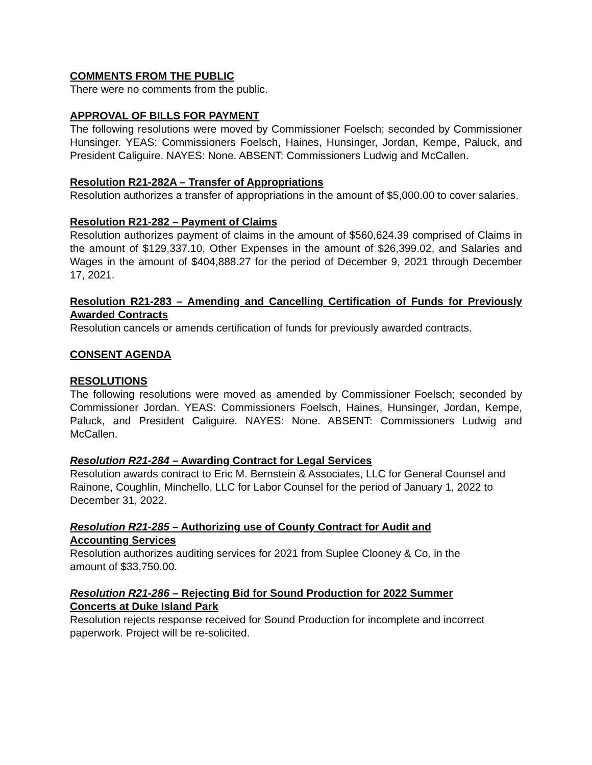COMMENTS FROM THE PUBLIC
There were no comments from the public.
APPROVAL OF BILLS FOR PAYMENT
The following resolutions were moved by Commissioner Foelsch; seconded by Commissioner Hunsinger. YEAS: Commissioners Foelsch, Haines, Hunsinger, Jordan, Kempe, Paluck, and President Caliguire. NAYES: None. ABSENT: Commissioners Ludwig and McCallen.
Resolution R21-282A – Transfer of Appropriations
Resolution authorizes a transfer of appropriations in the amount of $5,000.00 to cover salaries.
Resolution R21-282 – Payment of Claims
Resolution authorizes payment of claims in the amount of $560,624.39 comprised of Claims in the amount of $129,337.10, Other Expenses in the amount of $26,399.02, and Salaries and Wages in the amount of $404,888.27 for the period of December 9, 2021 through December 17, 2021.
Resolution R21-283 – Amending and Cancelling Certification of Funds for Previously Awarded Contracts
Resolution cancels or amends certification of funds for previously awarded contracts.
CONSENT AGENDA
RESOLUTIONS
The following resolutions were moved as amended by Commissioner Foelsch; seconded by Commissioner Jordan. YEAS: Commissioners Foelsch, Haines, Hunsinger, Jordan, Kempe, Paluck, and President Caliguire. NAYES: None. ABSENT: Commissioners Ludwig and McCallen.
Resolution R21-284 – Awarding Contract for Legal Services
Resolution awards contract to Eric M. Bernstein & Associates, LLC for General Counsel and Rainone, Coughlin, Minchello, LLC for Labor Counsel for the period of January 1, 2022 to December 31, 2022.
Resolution R21-285 – Authorizing use of County Contract for Audit and
Accounting Services
Resolution authorizes auditing services for 2021 from Suplee Clooney & Co. in the
amount of $33,750.00.
Resolution R21-286 – Rejecting Bid for Sound Production for 2022 Summer
Concerts at Duke Island Park
Resolution rejects response received for Sound Production for incomplete and incorrect paperwork. Project will be re-solicited.